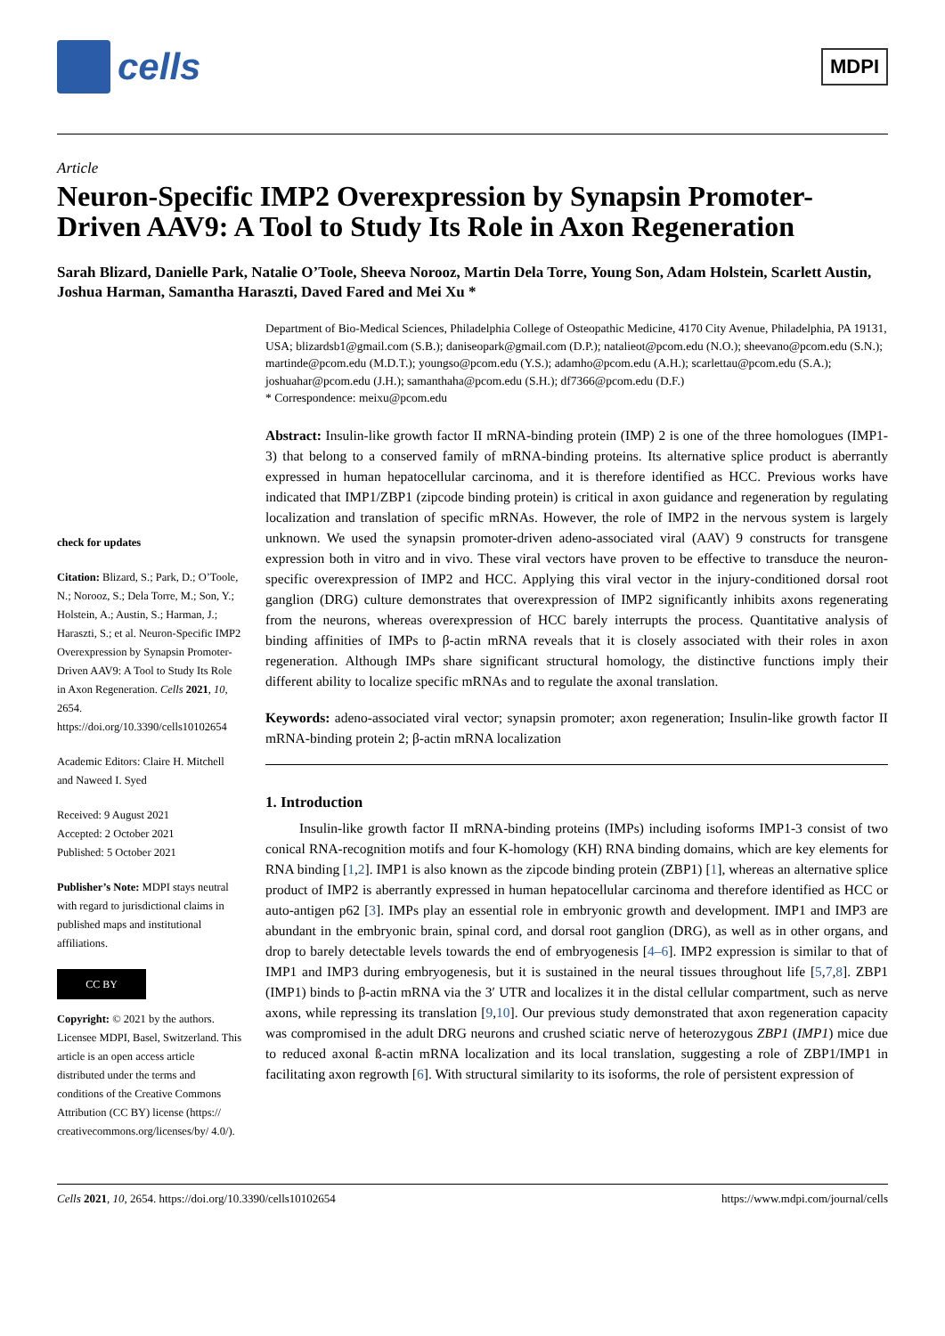cells
MDPI
Article
Neuron-Specific IMP2 Overexpression by Synapsin Promoter-Driven AAV9: A Tool to Study Its Role in Axon Regeneration
Sarah Blizard, Danielle Park, Natalie O’Toole, Sheeva Norooz, Martin Dela Torre, Young Son, Adam Holstein, Scarlett Austin, Joshua Harman, Samantha Haraszti, Daved Fared and Mei Xu *
check for updates
Citation: Blizard, S.; Park, D.; O’Toole, N.; Norooz, S.; Dela Torre, M.; Son, Y.; Holstein, A.; Austin, S.; Harman, J.; Haraszti, S.; et al. Neuron-Specific IMP2 Overexpression by Synapsin Promoter-Driven AAV9: A Tool to Study Its Role in Axon Regeneration. Cells 2021, 10, 2654. https://doi.org/10.3390/cells10102654
Academic Editors: Claire H. Mitchell and Naweed I. Syed
Received: 9 August 2021
Accepted: 2 October 2021
Published: 5 October 2021
Publisher’s Note: MDPI stays neutral with regard to jurisdictional claims in published maps and institutional affiliations.
CC BY
Copyright: © 2021 by the authors. Licensee MDPI, Basel, Switzerland. This article is an open access article distributed under the terms and conditions of the Creative Commons Attribution (CC BY) license (https:// creativecommons.org/licenses/by/ 4.0/).
Department of Bio-Medical Sciences, Philadelphia College of Osteopathic Medicine, 4170 City Avenue, Philadelphia, PA 19131, USA; blizardsb1@gmail.com (S.B.); daniseopark@gmail.com (D.P.); natalieot@pcom.edu (N.O.); sheevano@pcom.edu (S.N.); martinde@pcom.edu (M.D.T.); youngso@pcom.edu (Y.S.); adamho@pcom.edu (A.H.); scarlettau@pcom.edu (S.A.); joshuahar@pcom.edu (J.H.); samanthaha@pcom.edu (S.H.); df7366@pcom.edu (D.F.)
* Correspondence: meixu@pcom.edu
Abstract: Insulin-like growth factor II mRNA-binding protein (IMP) 2 is one of the three homologues (IMP1-3) that belong to a conserved family of mRNA-binding proteins. Its alternative splice product is aberrantly expressed in human hepatocellular carcinoma, and it is therefore identified as HCC. Previous works have indicated that IMP1/ZBP1 (zipcode binding protein) is critical in axon guidance and regeneration by regulating localization and translation of specific mRNAs. However, the role of IMP2 in the nervous system is largely unknown. We used the synapsin promoter-driven adeno-associated viral (AAV) 9 constructs for transgene expression both in vitro and in vivo. These viral vectors have proven to be effective to transduce the neuron-specific overexpression of IMP2 and HCC. Applying this viral vector in the injury-conditioned dorsal root ganglion (DRG) culture demonstrates that overexpression of IMP2 significantly inhibits axons regenerating from the neurons, whereas overexpression of HCC barely interrupts the process. Quantitative analysis of binding affinities of IMPs to β-actin mRNA reveals that it is closely associated with their roles in axon regeneration. Although IMPs share significant structural homology, the distinctive functions imply their different ability to localize specific mRNAs and to regulate the axonal translation.
Keywords: adeno-associated viral vector; synapsin promoter; axon regeneration; Insulin-like growth factor II mRNA-binding protein 2; β-actin mRNA localization
1. Introduction
Insulin-like growth factor II mRNA-binding proteins (IMPs) including isoforms IMP1-3 consist of two conical RNA-recognition motifs and four K-homology (KH) RNA binding domains, which are key elements for RNA binding [1,2]. IMP1 is also known as the zipcode binding protein (ZBP1) [1], whereas an alternative splice product of IMP2 is aberrantly expressed in human hepatocellular carcinoma and therefore identified as HCC or auto-antigen p62 [3]. IMPs play an essential role in embryonic growth and development. IMP1 and IMP3 are abundant in the embryonic brain, spinal cord, and dorsal root ganglion (DRG), as well as in other organs, and drop to barely detectable levels towards the end of embryogenesis [4–6]. IMP2 expression is similar to that of IMP1 and IMP3 during embryogenesis, but it is sustained in the neural tissues throughout life [5,7,8]. ZBP1 (IMP1) binds to β-actin mRNA via the 3′ UTR and localizes it in the distal cellular compartment, such as nerve axons, while repressing its translation [9,10]. Our previous study demonstrated that axon regeneration capacity was compromised in the adult DRG neurons and crushed sciatic nerve of heterozygous ZBP1 (IMP1) mice due to reduced axonal ß-actin mRNA localization and its local translation, suggesting a role of ZBP1/IMP1 in facilitating axon regrowth [6]. With structural similarity to its isoforms, the role of persistent expression of
Cells 2021, 10, 2654. https://doi.org/10.3390/cells10102654 https://www.mdpi.com/journal/cells